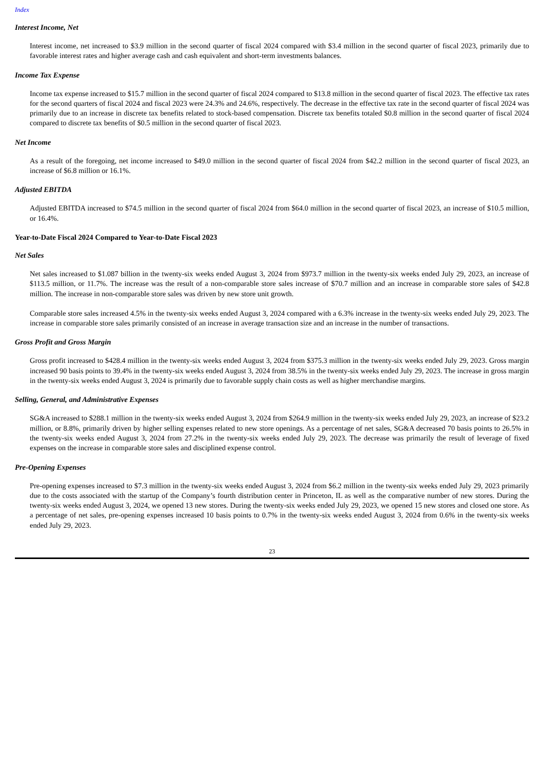Index
Interest Income, Net
Interest income, net increased to $3.9 million in the second quarter of fiscal 2024 compared with $3.4 million in the second quarter of fiscal 2023, primarily due to favorable interest rates and higher average cash and cash equivalent and short-term investments balances.
Income Tax Expense
Income tax expense increased to $15.7 million in the second quarter of fiscal 2024 compared to $13.8 million in the second quarter of fiscal 2023. The effective tax rates for the second quarters of fiscal 2024 and fiscal 2023 were 24.3% and 24.6%, respectively. The decrease in the effective tax rate in the second quarter of fiscal 2024 was primarily due to an increase in discrete tax benefits related to stock-based compensation. Discrete tax benefits totaled $0.8 million in the second quarter of fiscal 2024 compared to discrete tax benefits of $0.5 million in the second quarter of fiscal 2023.
Net Income
As a result of the foregoing, net income increased to $49.0 million in the second quarter of fiscal 2024 from $42.2 million in the second quarter of fiscal 2023, an increase of $6.8 million or 16.1%.
Adjusted EBITDA
Adjusted EBITDA increased to $74.5 million in the second quarter of fiscal 2024 from $64.0 million in the second quarter of fiscal 2023, an increase of $10.5 million, or 16.4%.
Year-to-Date Fiscal 2024 Compared to Year-to-Date Fiscal 2023
Net Sales
Net sales increased to $1.087 billion in the twenty-six weeks ended August 3, 2024 from $973.7 million in the twenty-six weeks ended July 29, 2023, an increase of $113.5 million, or 11.7%. The increase was the result of a non-comparable store sales increase of $70.7 million and an increase in comparable store sales of $42.8 million. The increase in non-comparable store sales was driven by new store unit growth.
Comparable store sales increased 4.5% in the twenty-six weeks ended August 3, 2024 compared with a 6.3% increase in the twenty-six weeks ended July 29, 2023. The increase in comparable store sales primarily consisted of an increase in average transaction size and an increase in the number of transactions.
Gross Profit and Gross Margin
Gross profit increased to $428.4 million in the twenty-six weeks ended August 3, 2024 from $375.3 million in the twenty-six weeks ended July 29, 2023. Gross margin increased 90 basis points to 39.4% in the twenty-six weeks ended August 3, 2024 from 38.5% in the twenty-six weeks ended July 29, 2023. The increase in gross margin in the twenty-six weeks ended August 3, 2024 is primarily due to favorable supply chain costs as well as higher merchandise margins.
Selling, General, and Administrative Expenses
SG&A increased to $288.1 million in the twenty-six weeks ended August 3, 2024 from $264.9 million in the twenty-six weeks ended July 29, 2023, an increase of $23.2 million, or 8.8%, primarily driven by higher selling expenses related to new store openings. As a percentage of net sales, SG&A decreased 70 basis points to 26.5% in the twenty-six weeks ended August 3, 2024 from 27.2% in the twenty-six weeks ended July 29, 2023. The decrease was primarily the result of leverage of fixed expenses on the increase in comparable store sales and disciplined expense control.
Pre-Opening Expenses
Pre-opening expenses increased to $7.3 million in the twenty-six weeks ended August 3, 2024 from $6.2 million in the twenty-six weeks ended July 29, 2023 primarily due to the costs associated with the startup of the Company’s fourth distribution center in Princeton, IL as well as the comparative number of new stores. During the twenty-six weeks ended August 3, 2024, we opened 13 new stores. During the twenty-six weeks ended July 29, 2023, we opened 15 new stores and closed one store. As a percentage of net sales, pre-opening expenses increased 10 basis points to 0.7% in the twenty-six weeks ended August 3, 2024 from 0.6% in the twenty-six weeks ended July 29, 2023.
23